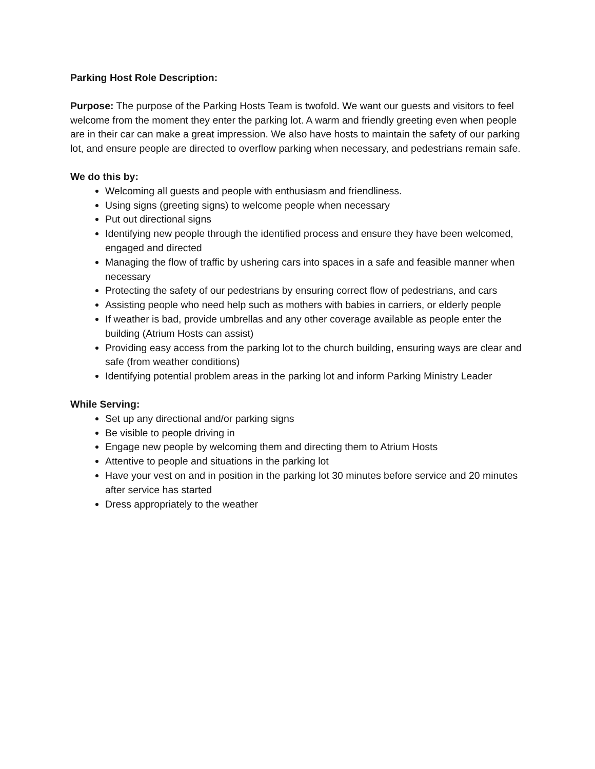Parking Host Role Description:
Purpose: The purpose of the Parking Hosts Team is twofold. We want our guests and visitors to feel welcome from the moment they enter the parking lot. A warm and friendly greeting even when people are in their car can make a great impression. We also have hosts to maintain the safety of our parking lot, and ensure people are directed to overflow parking when necessary, and pedestrians remain safe.
We do this by:
Welcoming all guests and people with enthusiasm and friendliness.
Using signs (greeting signs) to welcome people when necessary
Put out directional signs
Identifying new people through the identified process and ensure they have been welcomed, engaged and directed
Managing the flow of traffic by ushering cars into spaces in a safe and feasible manner when necessary
Protecting the safety of our pedestrians by ensuring correct flow of pedestrians, and cars
Assisting people who need help such as mothers with babies in carriers, or elderly people
If weather is bad, provide umbrellas and any other coverage available as people enter the building (Atrium Hosts can assist)
Providing easy access from the parking lot to the church building, ensuring ways are clear and safe (from weather conditions)
Identifying potential problem areas in the parking lot and inform Parking Ministry Leader
While Serving:
Set up any directional and/or parking signs
Be visible to people driving in
Engage new people by welcoming them and directing them to Atrium Hosts
Attentive to people and situations in the parking lot
Have your vest on and in position in the parking lot 30 minutes before service and 20 minutes after service has started
Dress appropriately to the weather